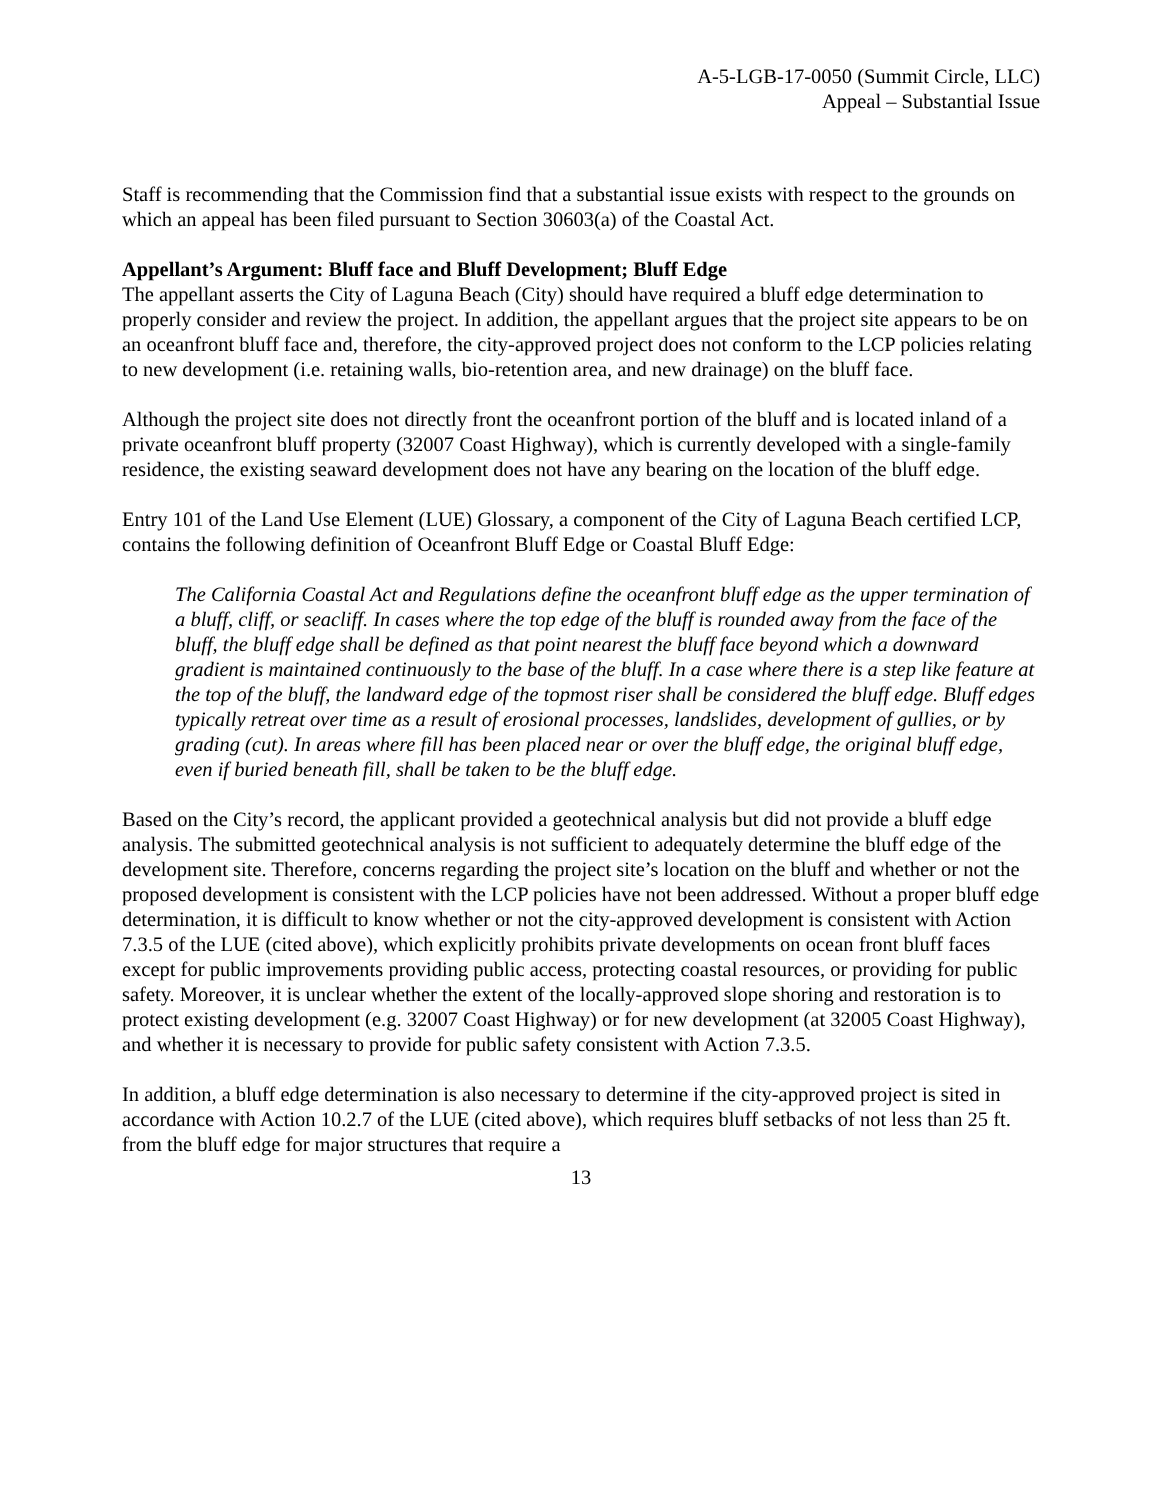A-5-LGB-17-0050 (Summit Circle, LLC)
Appeal – Substantial Issue
Staff is recommending that the Commission find that a substantial issue exists with respect to the grounds on which an appeal has been filed pursuant to Section 30603(a) of the Coastal Act.
Appellant’s Argument: Bluff face and Bluff Development; Bluff Edge
The appellant asserts the City of Laguna Beach (City) should have required a bluff edge determination to properly consider and review the project. In addition, the appellant argues that the project site appears to be on an oceanfront bluff face and, therefore, the city-approved project does not conform to the LCP policies relating to new development (i.e. retaining walls, bio-retention area, and new drainage) on the bluff face.
Although the project site does not directly front the oceanfront portion of the bluff and is located inland of a private oceanfront bluff property (32007 Coast Highway), which is currently developed with a single-family residence, the existing seaward development does not have any bearing on the location of the bluff edge.
Entry 101 of the Land Use Element (LUE) Glossary, a component of the City of Laguna Beach certified LCP, contains the following definition of Oceanfront Bluff Edge or Coastal Bluff Edge:
The California Coastal Act and Regulations define the oceanfront bluff edge as the upper termination of a bluff, cliff, or seacliff. In cases where the top edge of the bluff is rounded away from the face of the bluff, the bluff edge shall be defined as that point nearest the bluff face beyond which a downward gradient is maintained continuously to the base of the bluff. In a case where there is a step like feature at the top of the bluff, the landward edge of the topmost riser shall be considered the bluff edge. Bluff edges typically retreat over time as a result of erosional processes, landslides, development of gullies, or by grading (cut). In areas where fill has been placed near or over the bluff edge, the original bluff edge, even if buried beneath fill, shall be taken to be the bluff edge.
Based on the City’s record, the applicant provided a geotechnical analysis but did not provide a bluff edge analysis. The submitted geotechnical analysis is not sufficient to adequately determine the bluff edge of the development site. Therefore, concerns regarding the project site’s location on the bluff and whether or not the proposed development is consistent with the LCP policies have not been addressed. Without a proper bluff edge determination, it is difficult to know whether or not the city-approved development is consistent with Action 7.3.5 of the LUE (cited above), which explicitly prohibits private developments on ocean front bluff faces except for public improvements providing public access, protecting coastal resources, or providing for public safety. Moreover, it is unclear whether the extent of the locally-approved slope shoring and restoration is to protect existing development (e.g. 32007 Coast Highway) or for new development (at 32005 Coast Highway), and whether it is necessary to provide for public safety consistent with Action 7.3.5.
In addition, a bluff edge determination is also necessary to determine if the city-approved project is sited in accordance with Action 10.2.7 of the LUE (cited above), which requires bluff setbacks of not less than 25 ft. from the bluff edge for major structures that require a
13